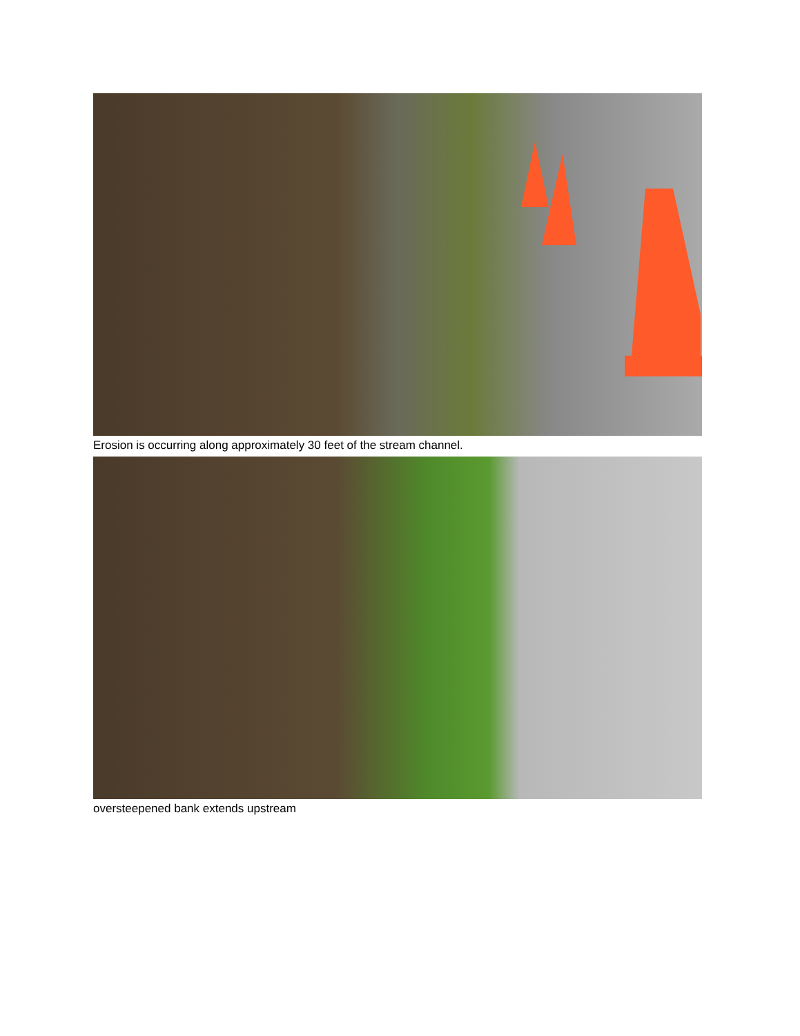Erosion is occurring along approximately 30 feet of the stream channel.
oversteepened bank extends upstream